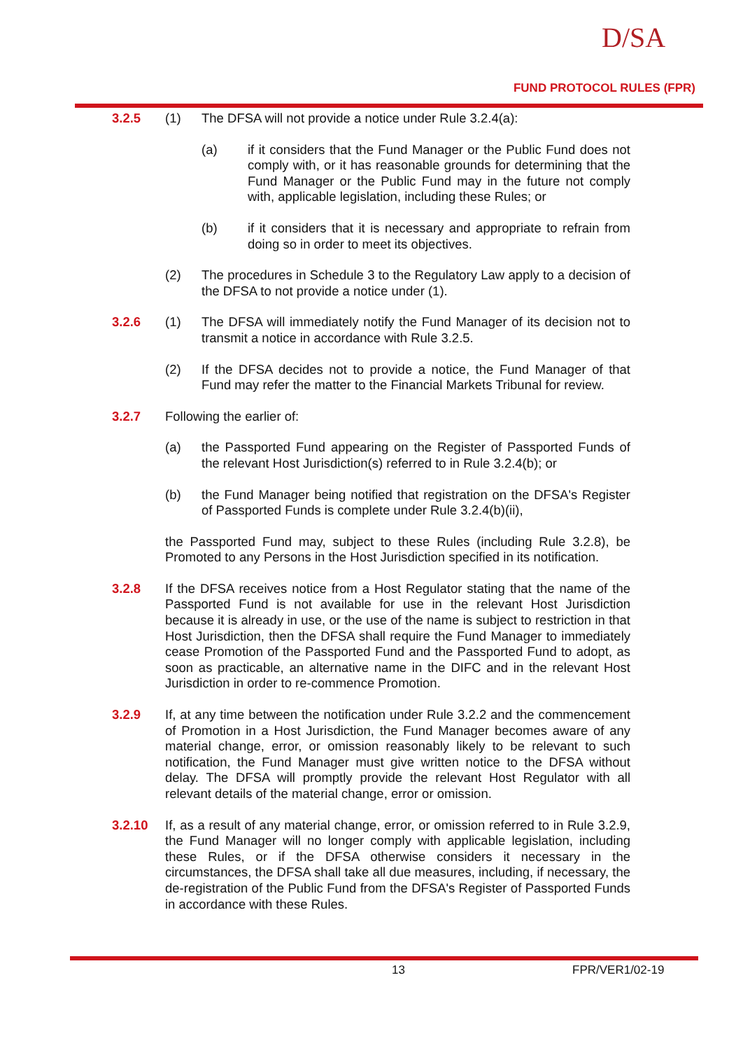D/SA
FUND PROTOCOL RULES (FPR)
3.2.5 (1) The DFSA will not provide a notice under Rule 3.2.4(a):
(a) if it considers that the Fund Manager or the Public Fund does not comply with, or it has reasonable grounds for determining that the Fund Manager or the Public Fund may in the future not comply with, applicable legislation, including these Rules; or
(b) if it considers that it is necessary and appropriate to refrain from doing so in order to meet its objectives.
(2) The procedures in Schedule 3 to the Regulatory Law apply to a decision of the DFSA to not provide a notice under (1).
3.2.6 (1) The DFSA will immediately notify the Fund Manager of its decision not to transmit a notice in accordance with Rule 3.2.5.
(2) If the DFSA decides not to provide a notice, the Fund Manager of that Fund may refer the matter to the Financial Markets Tribunal for review.
3.2.7 Following the earlier of:
(a) the Passported Fund appearing on the Register of Passported Funds of the relevant Host Jurisdiction(s) referred to in Rule 3.2.4(b); or
(b) the Fund Manager being notified that registration on the DFSA's Register of Passported Funds is complete under Rule 3.2.4(b)(ii),
the Passported Fund may, subject to these Rules (including Rule 3.2.8), be Promoted to any Persons in the Host Jurisdiction specified in its notification.
3.2.8 If the DFSA receives notice from a Host Regulator stating that the name of the Passported Fund is not available for use in the relevant Host Jurisdiction because it is already in use, or the use of the name is subject to restriction in that Host Jurisdiction, then the DFSA shall require the Fund Manager to immediately cease Promotion of the Passported Fund and the Passported Fund to adopt, as soon as practicable, an alternative name in the DIFC and in the relevant Host Jurisdiction in order to re-commence Promotion.
3.2.9 If, at any time between the notification under Rule 3.2.2 and the commencement of Promotion in a Host Jurisdiction, the Fund Manager becomes aware of any material change, error, or omission reasonably likely to be relevant to such notification, the Fund Manager must give written notice to the DFSA without delay. The DFSA will promptly provide the relevant Host Regulator with all relevant details of the material change, error or omission.
3.2.10 If, as a result of any material change, error, or omission referred to in Rule 3.2.9, the Fund Manager will no longer comply with applicable legislation, including these Rules, or if the DFSA otherwise considers it necessary in the circumstances, the DFSA shall take all due measures, including, if necessary, the de-registration of the Public Fund from the DFSA's Register of Passported Funds in accordance with these Rules.
13 FPR/VER1/02-19